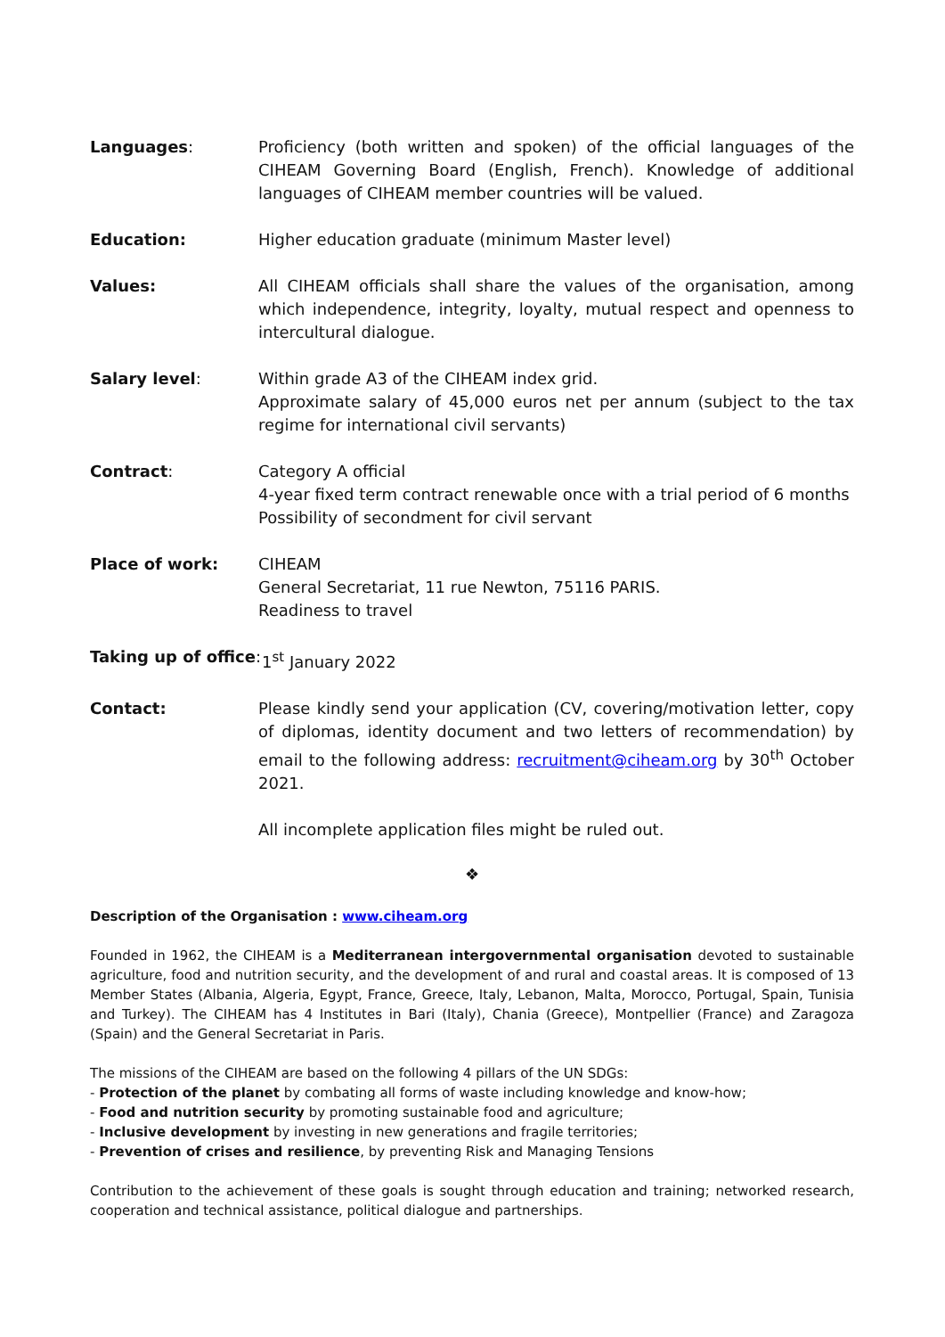Languages: Proficiency (both written and spoken) of the official languages of the CIHEAM Governing Board (English, French). Knowledge of additional languages of CIHEAM member countries will be valued.
Education: Higher education graduate (minimum Master level)
Values: All CIHEAM officials shall share the values of the organisation, among which independence, integrity, loyalty, mutual respect and openness to intercultural dialogue.
Salary level: Within grade A3 of the CIHEAM index grid.
Approximate salary of 45,000 euros net per annum (subject to the tax regime for international civil servants)
Contract: Category A official
4-year fixed term contract renewable once with a trial period of 6 months
Possibility of secondment for civil servant
Place of work: CIHEAM
General Secretariat, 11 rue Newton, 75116 PARIS.
Readiness to travel
Taking up of office:
1<sup>st</sup> January 2022
Contact: Please kindly send your application (CV, covering/motivation letter, copy of diplomas, identity document and two letters of recommendation) by email to the following address: recruitment@ciheam.org by 30<sup>th</sup> October 2021.
All incomplete application files might be ruled out.
❖
Description of the Organisation : www.ciheam.org
Founded in 1962, the CIHEAM is a Mediterranean intergovernmental organisation devoted to sustainable agriculture, food and nutrition security, and the development of and rural and coastal areas. It is composed of 13 Member States (Albania, Algeria, Egypt, France, Greece, Italy, Lebanon, Malta, Morocco, Portugal, Spain, Tunisia and Turkey). The CIHEAM has 4 Institutes in Bari (Italy), Chania (Greece), Montpellier (France) and Zaragoza (Spain) and the General Secretariat in Paris.
The missions of the CIHEAM are based on the following 4 pillars of the UN SDGs:
- Protection of the planet by combating all forms of waste including knowledge and know-how;
- Food and nutrition security by promoting sustainable food and agriculture;
- Inclusive development by investing in new generations and fragile territories;
- Prevention of crises and resilience, by preventing Risk and Managing Tensions
Contribution to the achievement of these goals is sought through education and training; networked research, cooperation and technical assistance, political dialogue and partnerships.